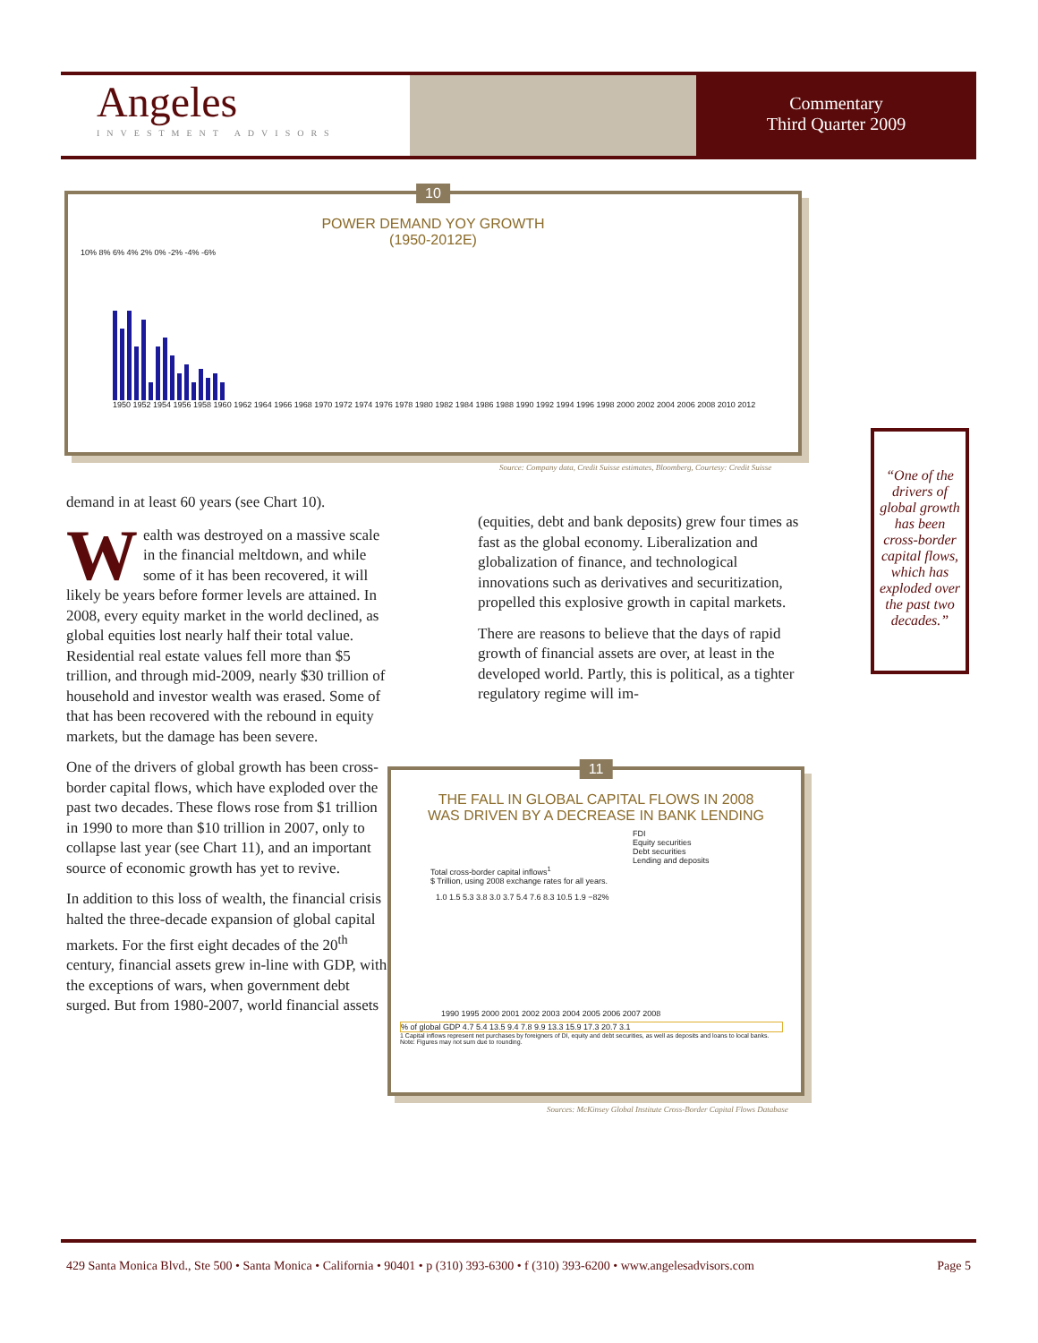Angeles
INVESTMENT ADVISORS
Commentary
Third Quarter 2009
10
POWER DEMAND YOY GROWTH
(1950-2012E)
10% 8% 6% 4% 2% 0% -2% -4% -6%
1950 1952 1954 1956 1958 1960 1962 1964 1966 1968 1970 1972 1974 1976 1978 1980 1982 1984 1986 1988 1990 1992 1994 1996 1998 2000 2002 2004 2006 2008 2010 2012
Source: Company data, Credit Suisse estimates, Bloomberg, Courtesy: Credit Suisse
demand in at least 60 years (see Chart 10).
Wealth was destroyed on a massive scale in the financial meltdown, and while some of it has been recovered, it will likely be years before former levels are attained. In 2008, every equity market in the world declined, as global equities lost nearly half their total value. Residential real estate values fell more than $5 trillion, and through mid-2009, nearly $30 trillion of household and investor wealth was erased. Some of that has been recovered with the rebound in equity markets, but the damage has been severe.
One of the drivers of global growth has been cross-border capital flows, which have exploded over the past two decades. These flows rose from $1 trillion in 1990 to more than $10 trillion in 2007, only to collapse last year (see Chart 11), and an important source of economic growth has yet to revive.
In addition to this loss of wealth, the financial crisis halted the three-decade expansion of global capital markets. For the first eight decades of the 20<sup>th</sup> century, financial assets grew in-line with GDP, with the exceptions of wars, when government debt surged. But from 1980-2007, world financial assets
(equities, debt and bank deposits) grew four times as fast as the global economy. Liberalization and globalization of finance, and technological innovations such as derivatives and securitization, propelled this explosive growth in capital markets.
There are reasons to believe that the days of rapid growth of financial assets are over, at least in the developed world. Partly, this is political, as a tighter regulatory regime will im-
“One of the drivers of global growth has been cross-border capital flows, which has exploded over the past two decades.”
11
THE FALL IN GLOBAL CAPITAL FLOWS IN 2008
WAS DRIVEN BY A DECREASE IN BANK LENDING
FDI
Equity securities
Debt securities
Lending and deposits
Total cross-border capital inflows<sup>1</sup>
$ Trillion, using 2008 exchange rates for all years.
1.0 1.5 5.3 3.8 3.0 3.7 5.4 7.6 8.3 10.5 1.9 −82%
1990 1995 2000 2001 2002 2003 2004 2005 2006 2007 2008
% of global GDP 4.7 5.4 13.5 9.4 7.8 9.9 13.3 15.9 17.3 20.7 3.1
1 Capital inflows represent net purchases by foreigners of DI, equity and debt securities, as well as deposits and loans to local banks.
Note: Figures may not sum due to rounding.
Sources: McKinsey Global Institute Cross-Border Capital Flows Database
429 Santa Monica Blvd., Ste 500 • Santa Monica • California • 90401 • p (310) 393-6300 • f (310) 393-6200 • www.angelesadvisors.com Page 5